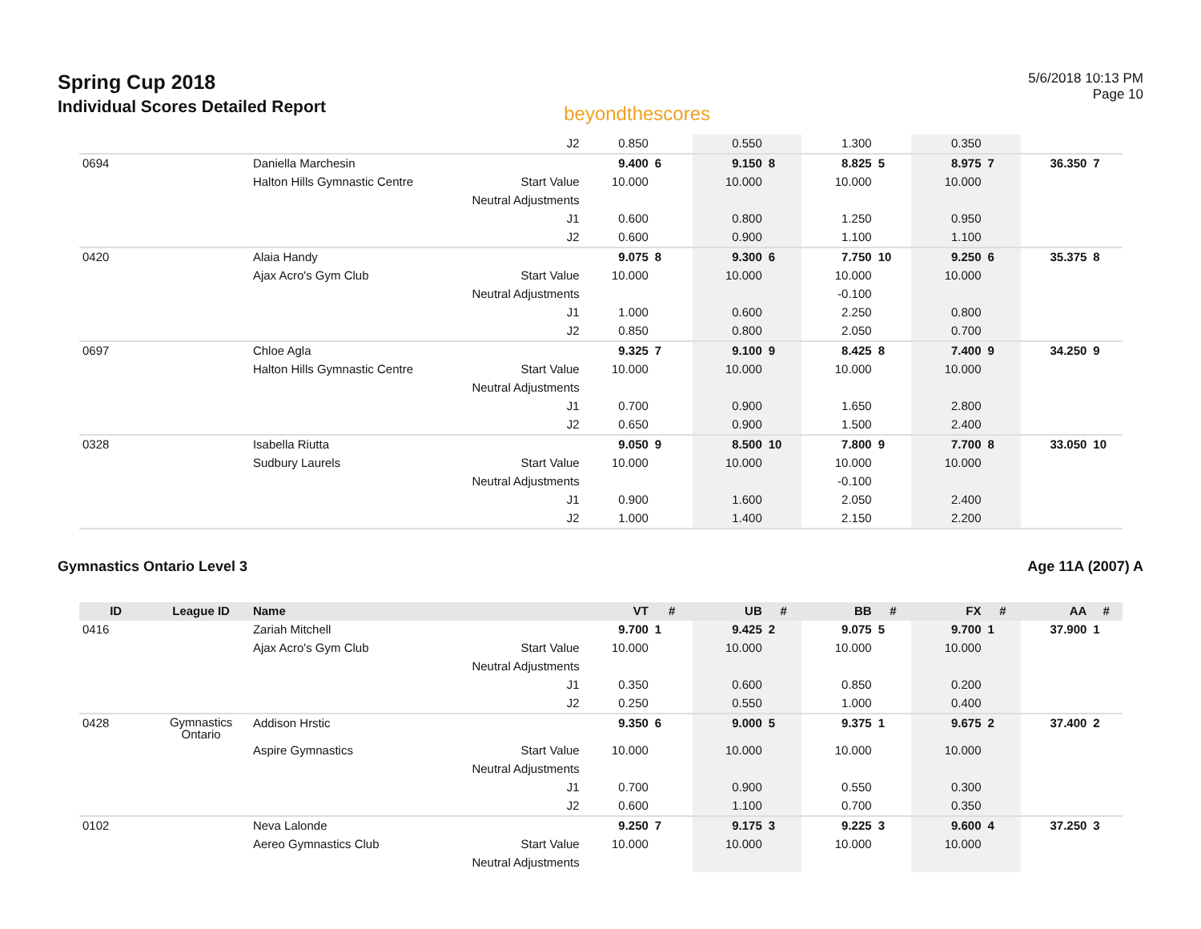Spring Cup 2018
Individual Scores Detailed Report
beyondthescores
5/6/2018 10:13 PM
Page 10
| | | | J2 | 0.850 | | 0.550 | | 1.300 | | 0.350 | | | |
| 0694 | | Daniella Marchesin | | 9.400 | 6 | 9.150 | 8 | 8.825 | 5 | 8.975 | 7 | 36.350 | 7 |
| | | Halton Hills Gymnastic Centre | Start Value | 10.000 | | 10.000 | | 10.000 | | 10.000 | | | |
| | | | Neutral Adjustments | | | | | | | | | | |
| | | | J1 | 0.600 | | 0.800 | | 1.250 | | 0.950 | | | |
| | | | J2 | 0.600 | | 0.900 | | 1.100 | | 1.100 | | | |
| 0420 | | Alaia Handy | | 9.075 | 8 | 9.300 | 6 | 7.750 | 10 | 9.250 | 6 | 35.375 | 8 |
| | | Ajax Acro's Gym Club | Start Value | 10.000 | | 10.000 | | 10.000 | | 10.000 | | | |
| | | | Neutral Adjustments | | | | | -0.100 | | | | | |
| | | | J1 | 1.000 | | 0.600 | | 2.250 | | 0.800 | | | |
| | | | J2 | 0.850 | | 0.800 | | 2.050 | | 0.700 | | | |
| 0697 | | Chloe Agla | | 9.325 | 7 | 9.100 | 9 | 8.425 | 8 | 7.400 | 9 | 34.250 | 9 |
| | | Halton Hills Gymnastic Centre | Start Value | 10.000 | | 10.000 | | 10.000 | | 10.000 | | | |
| | | | Neutral Adjustments | | | | | | | | | | |
| | | | J1 | 0.700 | | 0.900 | | 1.650 | | 2.800 | | | |
| | | | J2 | 0.650 | | 0.900 | | 1.500 | | 2.400 | | | |
| 0328 | | Isabella Riutta | | 9.050 | 9 | 8.500 | 10 | 7.800 | 9 | 7.700 | 8 | 33.050 | 10 |
| | | Sudbury Laurels | Start Value | 10.000 | | 10.000 | | 10.000 | | 10.000 | | | |
| | | | Neutral Adjustments | | | | | -0.100 | | | | | |
| | | | J1 | 0.900 | | 1.600 | | 2.050 | | 2.400 | | | |
| | | | J2 | 1.000 | | 1.400 | | 2.150 | | 2.200 | | | |
Gymnastics Ontario Level 3 Age 11A (2007) A
| ID | League ID | Name | | VT | # | UB | # | BB | # | FX | # | AA | # |
| --- | --- | --- | --- | --- | --- | --- | --- | --- | --- | --- | --- | --- | --- |
| 0416 | | Zariah Mitchell | | 9.700 | 1 | 9.425 | 2 | 9.075 | 5 | 9.700 | 1 | 37.900 | 1 |
| | | Ajax Acro's Gym Club | Start Value | 10.000 | | 10.000 | | 10.000 | | 10.000 | | | |
| | | | Neutral Adjustments | | | | | | | | | | |
| | | | J1 | 0.350 | | 0.600 | | 0.850 | | 0.200 | | | |
| | | | J2 | 0.250 | | 0.550 | | 1.000 | | 0.400 | | | |
| 0428 | Gymnastics Ontario | Addison Hrstic | | 9.350 | 6 | 9.000 | 5 | 9.375 | 1 | 9.675 | 2 | 37.400 | 2 |
| | | Aspire Gymnastics | Start Value | 10.000 | | 10.000 | | 10.000 | | 10.000 | | | |
| | | | Neutral Adjustments | | | | | | | | | | |
| | | | J1 | 0.700 | | 0.900 | | 0.550 | | 0.300 | | | |
| | | | J2 | 0.600 | | 1.100 | | 0.700 | | 0.350 | | | |
| 0102 | | Neva Lalonde | | 9.250 | 7 | 9.175 | 3 | 9.225 | 3 | 9.600 | 4 | 37.250 | 3 |
| | | Aereo Gymnastics Club | Start Value | 10.000 | | 10.000 | | 10.000 | | 10.000 | | | |
| | | | Neutral Adjustments | | | | | | | | | | |